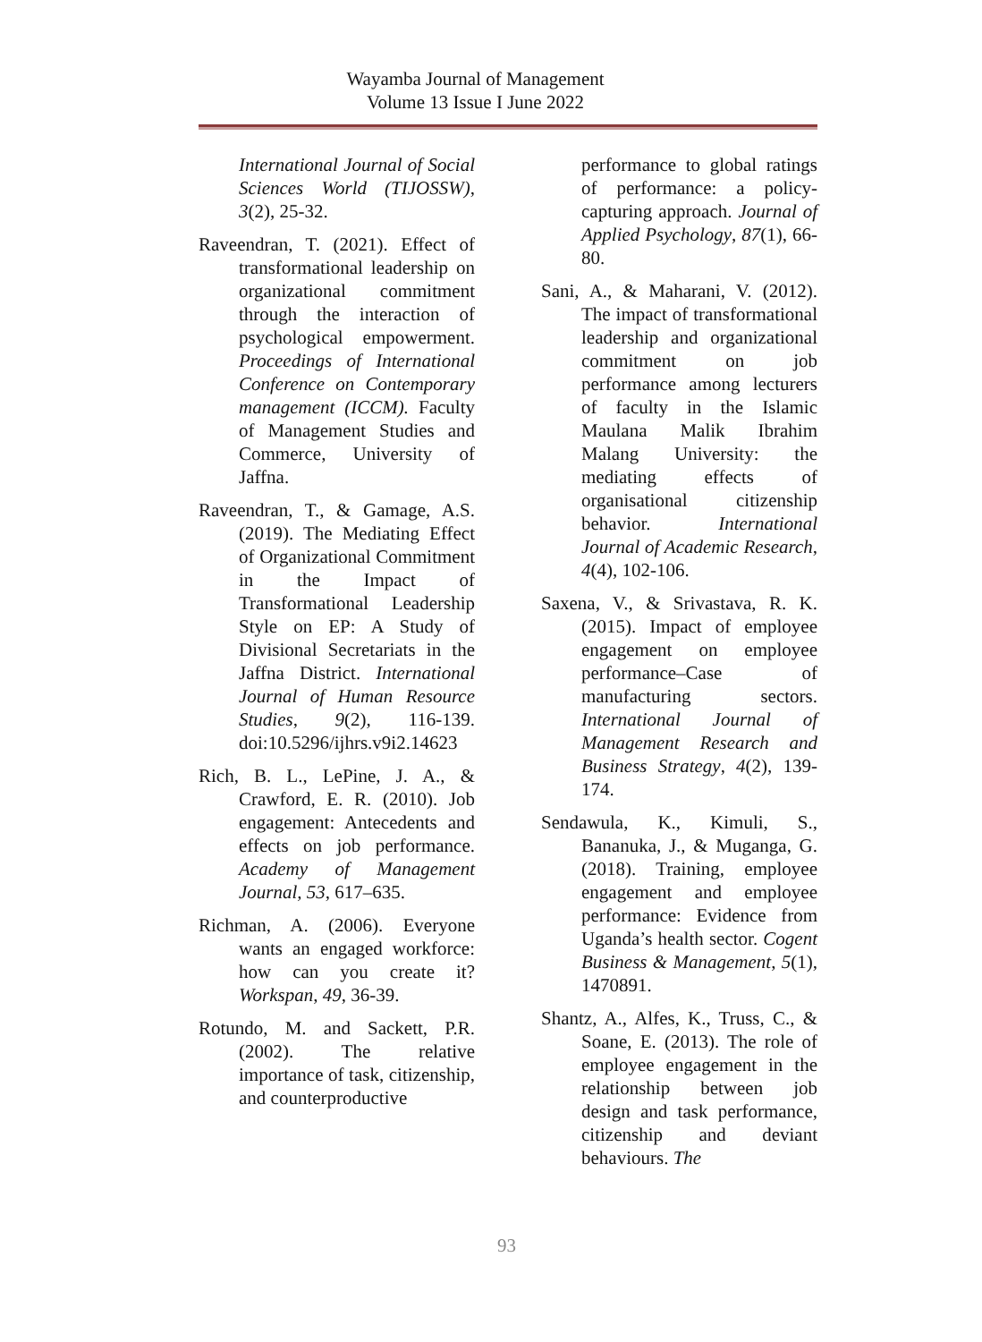Wayamba Journal of Management
Volume 13 Issue I June 2022
International Journal of Social Sciences World (TIJOSSW), 3(2), 25-32.
Raveendran, T. (2021). Effect of transformational leadership on organizational commitment through the interaction of psychological empowerment. Proceedings of International Conference on Contemporary management (ICCM). Faculty of Management Studies and Commerce, University of Jaffna.
Raveendran, T., & Gamage, A.S. (2019). The Mediating Effect of Organizational Commitment in the Impact of Transformational Leadership Style on EP: A Study of Divisional Secretariats in the Jaffna District. International Journal of Human Resource Studies, 9(2), 116-139. doi:10.5296/ijhrs.v9i2.14623
Rich, B. L., LePine, J. A., & Crawford, E. R. (2010). Job engagement: Antecedents and effects on job performance. Academy of Management Journal, 53, 617–635.
Richman, A. (2006). Everyone wants an engaged workforce: how can you create it? Workspan, 49, 36-39.
Rotundo, M. and Sackett, P.R. (2002). The relative importance of task, citizenship, and counterproductive
performance to global ratings of performance: a policy-capturing approach. Journal of Applied Psychology, 87(1), 66-80.
Sani, A., & Maharani, V. (2012). The impact of transformational leadership and organizational commitment on job performance among lecturers of faculty in the Islamic Maulana Malik Ibrahim Malang University: the mediating effects of organisational citizenship behavior. International Journal of Academic Research, 4(4), 102-106.
Saxena, V., & Srivastava, R. K. (2015). Impact of employee engagement on employee performance–Case of manufacturing sectors. International Journal of Management Research and Business Strategy, 4(2), 139-174.
Sendawula, K., Kimuli, S., Bananuka, J., & Muganga, G. (2018). Training, employee engagement and employee performance: Evidence from Uganda’s health sector. Cogent Business & Management, 5(1), 1470891.
Shantz, A., Alfes, K., Truss, C., & Soane, E. (2013). The role of employee engagement in the relationship between job design and task performance, citizenship and deviant behaviours. The
93